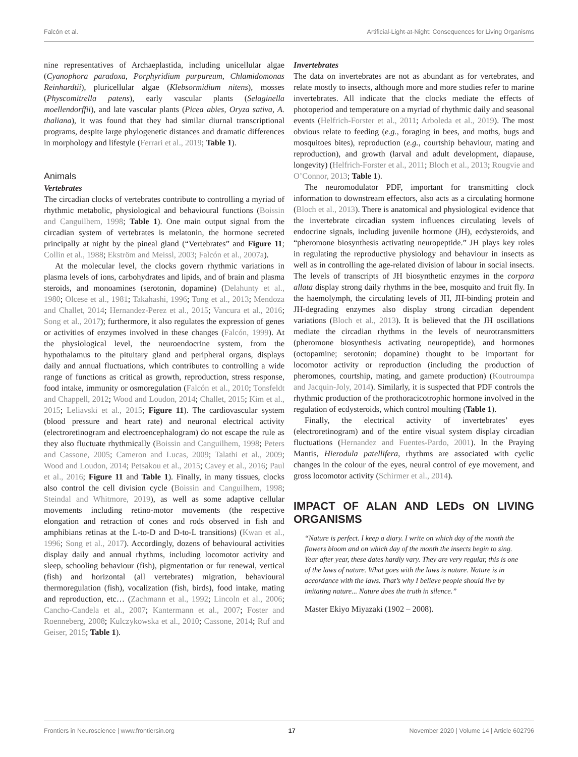Falcón et al. Artificial-Light-at-Night: Consequences for Living Organisms
nine representatives of Archaeplastida, including unicellular algae (Cyanophora paradoxa, Porphyridium purpureum, Chlamidomonas Reinhardtii), pluricellular algae (Klebsormidium nitens), mosses (Physcomitrella patens), early vascular plants (Selaginella moellendorffii), and late vascular plants (Picea abies, Oryza sativa, A. thaliana), it was found that they had similar diurnal transcriptional programs, despite large phylogenetic distances and dramatic differences in morphology and lifestyle (Ferrari et al., 2019; Table 1).
Animals
Vertebrates
The circadian clocks of vertebrates contribute to controlling a myriad of rhythmic metabolic, physiological and behavioural functions (Boissin and Canguilhem, 1998; Table 1). One main output signal from the circadian system of vertebrates is melatonin, the hormone secreted principally at night by the pineal gland (“Vertebrates” and Figure 11; Collin et al., 1988; Ekström and Meissl, 2003; Falcón et al., 2007a).
At the molecular level, the clocks govern rhythmic variations in plasma levels of ions, carbohydrates and lipids, and of brain and plasma steroids, and monoamines (serotonin, dopamine) (Delahunty et al., 1980; Olcese et al., 1981; Takahashi, 1996; Tong et al., 2013; Mendoza and Challet, 2014; Hernandez-Perez et al., 2015; Vancura et al., 2016; Song et al., 2017); furthermore, it also regulates the expression of genes or activities of enzymes involved in these changes (Falcón, 1999). At the physiological level, the neuroendocrine system, from the hypothalamus to the pituitary gland and peripheral organs, displays daily and annual fluctuations, which contributes to controlling a wide range of functions as critical as growth, reproduction, stress response, food intake, immunity or osmoregulation (Falcón et al., 2010; Tonsfeldt and Chappell, 2012; Wood and Loudon, 2014; Challet, 2015; Kim et al., 2015; Leliavski et al., 2015; Figure 11). The cardiovascular system (blood pressure and heart rate) and neuronal electrical activity (electroretinogram and electroencephalogram) do not escape the rule as they also fluctuate rhythmically (Boissin and Canguilhem, 1998; Peters and Cassone, 2005; Cameron and Lucas, 2009; Talathi et al., 2009; Wood and Loudon, 2014; Petsakou et al., 2015; Cavey et al., 2016; Paul et al., 2016; Figure 11 and Table 1). Finally, in many tissues, clocks also control the cell division cycle (Boissin and Canguilhem, 1998; Steindal and Whitmore, 2019), as well as some adaptive cellular movements including retino-motor movements (the respective elongation and retraction of cones and rods observed in fish and amphibians retinas at the L-to-D and D-to-L transitions) (Kwan et al., 1996; Song et al., 2017). Accordingly, dozens of behavioural activities display daily and annual rhythms, including locomotor activity and sleep, schooling behaviour (fish), pigmentation or fur renewal, vertical (fish) and horizontal (all vertebrates) migration, behavioural thermoregulation (fish), vocalization (fish, birds), food intake, mating and reproduction, etc… (Zachmann et al., 1992; Lincoln et al., 2006; Cancho-Candela et al., 2007; Kantermann et al., 2007; Foster and Roenneberg, 2008; Kulczykowska et al., 2010; Cassone, 2014; Ruf and Geiser, 2015; Table 1).
Invertebrates
The data on invertebrates are not as abundant as for vertebrates, and relate mostly to insects, although more and more studies refer to marine invertebrates. All indicate that the clocks mediate the effects of photoperiod and temperature on a myriad of rhythmic daily and seasonal events (Helfrich-Forster et al., 2011; Arboleda et al., 2019). The most obvious relate to feeding (e.g., foraging in bees, and moths, bugs and mosquitoes bites), reproduction (e.g., courtship behaviour, mating and reproduction), and growth (larval and adult development, diapause, longevity) (Helfrich-Forster et al., 2011; Bloch et al., 2013; Rougvie and O’Connor, 2013; Table 1).
The neuromodulator PDF, important for transmitting clock information to downstream effectors, also acts as a circulating hormone (Bloch et al., 2013). There is anatomical and physiological evidence that the invertebrate circadian system influences circulating levels of endocrine signals, including juvenile hormone (JH), ecdysteroids, and “pheromone biosynthesis activating neuropeptide.” JH plays key roles in regulating the reproductive physiology and behaviour in insects as well as in controlling the age-related division of labour in social insects. The levels of transcripts of JH biosynthetic enzymes in the corpora allata display strong daily rhythms in the bee, mosquito and fruit fly. In the haemolymph, the circulating levels of JH, JH-binding protein and JH-degrading enzymes also display strong circadian dependent variations (Bloch et al., 2013). It is believed that the JH oscillations mediate the circadian rhythms in the levels of neurotransmitters (pheromone biosynthesis activating neuropeptide), and hormones (octopamine; serotonin; dopamine) thought to be important for locomotor activity or reproduction (including the production of pheromones, courtship, mating, and gamete production) (Koutroumpa and Jacquin-Joly, 2014). Similarly, it is suspected that PDF controls the rhythmic production of the prothoracicotrophic hormone involved in the regulation of ecdysteroids, which control moulting (Table 1).
Finally, the electrical activity of invertebrates’ eyes (electroretinogram) and of the entire visual system display circadian fluctuations (Hernandez and Fuentes-Pardo, 2001). In the Praying Mantis, Hierodula patellifera, rhythms are associated with cyclic changes in the colour of the eyes, neural control of eye movement, and gross locomotor activity (Schirmer et al., 2014).
IMPACT OF ALAN AND LEDs ON LIVING ORGANISMS
“Nature is perfect. I keep a diary. I write on which day of the month the flowers bloom and on which day of the month the insects begin to sing. Year after year, these dates hardly vary. They are very regular, this is one of the laws of nature. What goes with the laws is nature. Nature is in accordance with the laws. That’s why I believe people should live by imitating nature... Nature does the truth in silence.”
Master Ekiyo Miyazaki (1902 – 2008).
Frontiers in Neuroscience | www.frontiersin.org 17 November 2020 | Volume 14 | Article 602796